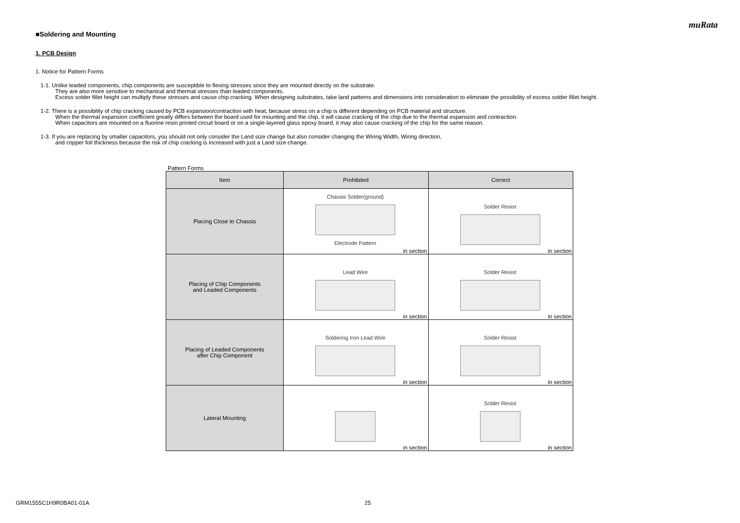muRata
■Soldering and Mounting
1. PCB Design
1. Notice for Pattern Forms
1-1. Unlike leaded components, chip components are susceptible to flexing stresses since they are mounted directly on the substrate.
They are also more sensitive to mechanical and thermal stresses than leaded components.
Excess solder fillet height can multiply these stresses and cause chip cracking. When designing substrates, take land patterns and dimensions into consideration to eliminate the possibility of excess solder fillet height.
1-2. There is a possibility of chip cracking caused by PCB expansion/contraction with heat, because stress on a chip is different depending on PCB material and structure.
When the thermal expansion coefficient greatly differs between the board used for mounting and the chip, it will cause cracking of the chip due to the thermal expansion and contraction.
When capacitors are mounted on a fluorine resin printed circuit board or on a single-layered glass epoxy board, it may also cause cracking of the chip for the same reason.
1-3. If you are replacing by smaller capacitors, you should not only consider the Land size change but also consider changing the Wiring Width, Wiring direction,
and copper foil thickness because the risk of chip cracking is increased with just a Land size change.
Pattern Forms
| Item | Prohibited | Correct |
| --- | --- | --- |
| Placing Close to Chassis | Chassis Solder(ground) Electrode Pattern in section | Solder Resist in section |
| Placing of Chip Components and Leaded Components | Lead Wire in section | Solder Resist in section |
| Placing of Leaded Components after Chip Component | Soldering Iron Lead Wire in section | Solder Resist in section |
| Lateral Mounting | in section | Solder Resist in section |
GRM1555C1H9R0BA01-01A 25